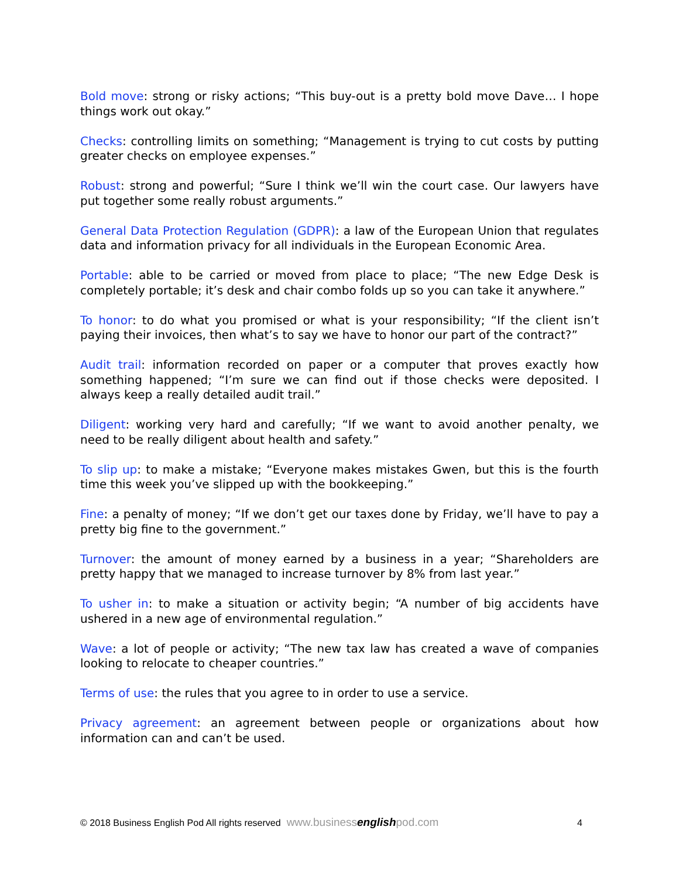Bold move: strong or risky actions; “This buy-out is a pretty bold move Dave… I hope things work out okay.”
Checks: controlling limits on something; “Management is trying to cut costs by putting greater checks on employee expenses.”
Robust: strong and powerful; “Sure I think we’ll win the court case. Our lawyers have put together some really robust arguments.”
General Data Protection Regulation (GDPR): a law of the European Union that regulates data and information privacy for all individuals in the European Economic Area.
Portable: able to be carried or moved from place to place; “The new Edge Desk is completely portable; it’s desk and chair combo folds up so you can take it anywhere.”
To honor: to do what you promised or what is your responsibility; “If the client isn’t paying their invoices, then what’s to say we have to honor our part of the contract?”
Audit trail: information recorded on paper or a computer that proves exactly how something happened; “I’m sure we can find out if those checks were deposited. I always keep a really detailed audit trail.”
Diligent: working very hard and carefully; “If we want to avoid another penalty, we need to be really diligent about health and safety.”
To slip up: to make a mistake; “Everyone makes mistakes Gwen, but this is the fourth time this week you’ve slipped up with the bookkeeping.”
Fine: a penalty of money; “If we don’t get our taxes done by Friday, we’ll have to pay a pretty big fine to the government.”
Turnover: the amount of money earned by a business in a year; “Shareholders are pretty happy that we managed to increase turnover by 8% from last year.”
To usher in: to make a situation or activity begin; “A number of big accidents have ushered in a new age of environmental regulation.”
Wave: a lot of people or activity; “The new tax law has created a wave of companies looking to relocate to cheaper countries.”
Terms of use: the rules that you agree to in order to use a service.
Privacy agreement: an agreement between people or organizations about how information can and can’t be used.
© 2018 Business English Pod All rights reserved www.businessenglishpod.com 4